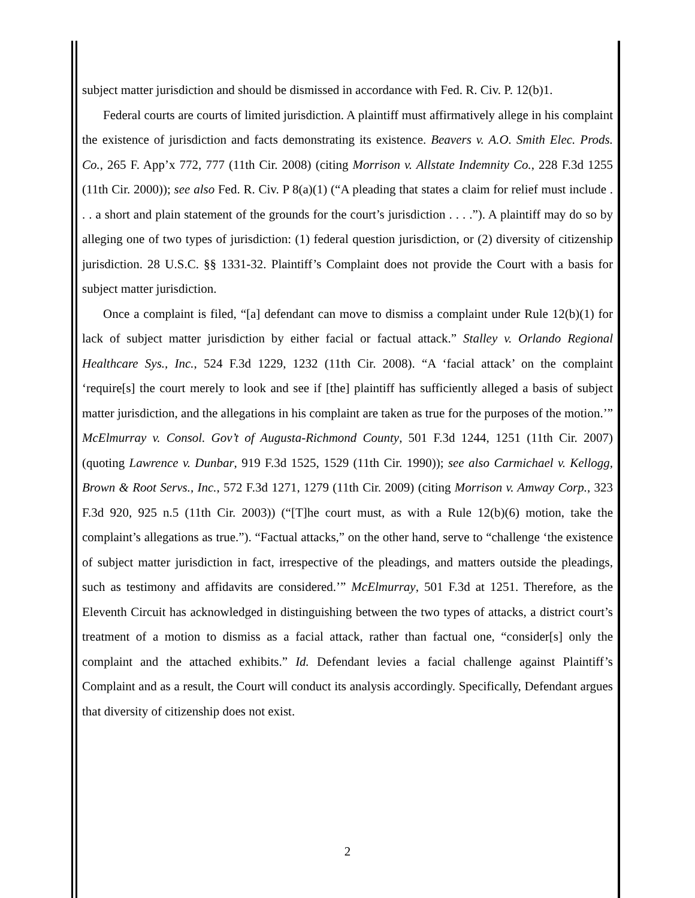subject matter jurisdiction and should be dismissed in accordance with Fed. R. Civ. P. 12(b)1.
Federal courts are courts of limited jurisdiction. A plaintiff must affirmatively allege in his complaint the existence of jurisdiction and facts demonstrating its existence. Beavers v. A.O. Smith Elec. Prods. Co., 265 F. App’x 772, 777 (11th Cir. 2008) (citing Morrison v. Allstate Indemnity Co., 228 F.3d 1255 (11th Cir. 2000)); see also Fed. R. Civ. P 8(a)(1) (“A pleading that states a claim for relief must include . . . a short and plain statement of the grounds for the court’s jurisdiction . . . .”). A plaintiff may do so by alleging one of two types of jurisdiction: (1) federal question jurisdiction, or (2) diversity of citizenship jurisdiction. 28 U.S.C. §§ 1331-32. Plaintiff’s Complaint does not provide the Court with a basis for subject matter jurisdiction.
Once a complaint is filed, “[a] defendant can move to dismiss a complaint under Rule 12(b)(1) for lack of subject matter jurisdiction by either facial or factual attack.” Stalley v. Orlando Regional Healthcare Sys., Inc., 524 F.3d 1229, 1232 (11th Cir. 2008). “A ‘facial attack’ on the complaint ‘require[s] the court merely to look and see if [the] plaintiff has sufficiently alleged a basis of subject matter jurisdiction, and the allegations in his complaint are taken as true for the purposes of the motion.’” McElmurray v. Consol. Gov’t of Augusta-Richmond County, 501 F.3d 1244, 1251 (11th Cir. 2007) (quoting Lawrence v. Dunbar, 919 F.3d 1525, 1529 (11th Cir. 1990)); see also Carmichael v. Kellogg, Brown & Root Servs., Inc., 572 F.3d 1271, 1279 (11th Cir. 2009) (citing Morrison v. Amway Corp., 323 F.3d 920, 925 n.5 (11th Cir. 2003)) (“[T]he court must, as with a Rule 12(b)(6) motion, take the complaint’s allegations as true.”). “Factual attacks,” on the other hand, serve to “challenge ‘the existence of subject matter jurisdiction in fact, irrespective of the pleadings, and matters outside the pleadings, such as testimony and affidavits are considered.’” McElmurray, 501 F.3d at 1251. Therefore, as the Eleventh Circuit has acknowledged in distinguishing between the two types of attacks, a district court’s treatment of a motion to dismiss as a facial attack, rather than factual one, “consider[s] only the complaint and the attached exhibits.” Id. Defendant levies a facial challenge against Plaintiff’s Complaint and as a result, the Court will conduct its analysis accordingly. Specifically, Defendant argues that diversity of citizenship does not exist.
2